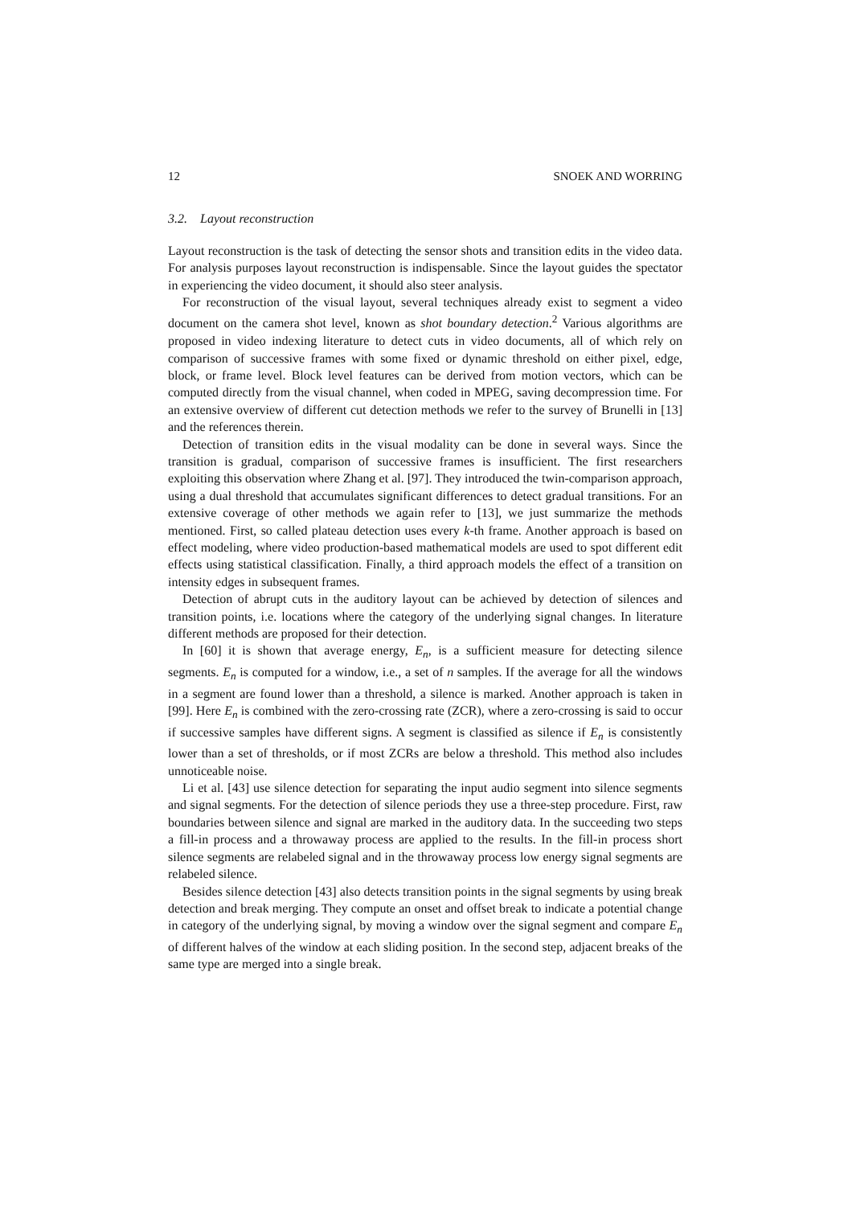12 SNOEK AND WORRING
3.2. Layout reconstruction
Layout reconstruction is the task of detecting the sensor shots and transition edits in the video data. For analysis purposes layout reconstruction is indispensable. Since the layout guides the spectator in experiencing the video document, it should also steer analysis.
For reconstruction of the visual layout, several techniques already exist to segment a video document on the camera shot level, known as shot boundary detection.<sup>2</sup> Various algorithms are proposed in video indexing literature to detect cuts in video documents, all of which rely on comparison of successive frames with some fixed or dynamic threshold on either pixel, edge, block, or frame level. Block level features can be derived from motion vectors, which can be computed directly from the visual channel, when coded in MPEG, saving decompression time. For an extensive overview of different cut detection methods we refer to the survey of Brunelli in [13] and the references therein.
Detection of transition edits in the visual modality can be done in several ways. Since the transition is gradual, comparison of successive frames is insufficient. The first researchers exploiting this observation where Zhang et al. [97]. They introduced the twin-comparison approach, using a dual threshold that accumulates significant differences to detect gradual transitions. For an extensive coverage of other methods we again refer to [13], we just summarize the methods mentioned. First, so called plateau detection uses every k-th frame. Another approach is based on effect modeling, where video production-based mathematical models are used to spot different edit effects using statistical classification. Finally, a third approach models the effect of a transition on intensity edges in subsequent frames.
Detection of abrupt cuts in the auditory layout can be achieved by detection of silences and transition points, i.e. locations where the category of the underlying signal changes. In literature different methods are proposed for their detection.
In [60] it is shown that average energy, E<sub>n</sub>, is a sufficient measure for detecting silence segments. E<sub>n</sub> is computed for a window, i.e., a set of n samples. If the average for all the windows in a segment are found lower than a threshold, a silence is marked. Another approach is taken in [99]. Here E<sub>n</sub> is combined with the zero-crossing rate (ZCR), where a zero-crossing is said to occur if successive samples have different signs. A segment is classified as silence if E<sub>n</sub> is consistently lower than a set of thresholds, or if most ZCRs are below a threshold. This method also includes unnoticeable noise.
Li et al. [43] use silence detection for separating the input audio segment into silence segments and signal segments. For the detection of silence periods they use a three-step procedure. First, raw boundaries between silence and signal are marked in the auditory data. In the succeeding two steps a fill-in process and a throwaway process are applied to the results. In the fill-in process short silence segments are relabeled signal and in the throwaway process low energy signal segments are relabeled silence.
Besides silence detection [43] also detects transition points in the signal segments by using break detection and break merging. They compute an onset and offset break to indicate a potential change in category of the underlying signal, by moving a window over the signal segment and compare E<sub>n</sub> of different halves of the window at each sliding position. In the second step, adjacent breaks of the same type are merged into a single break.